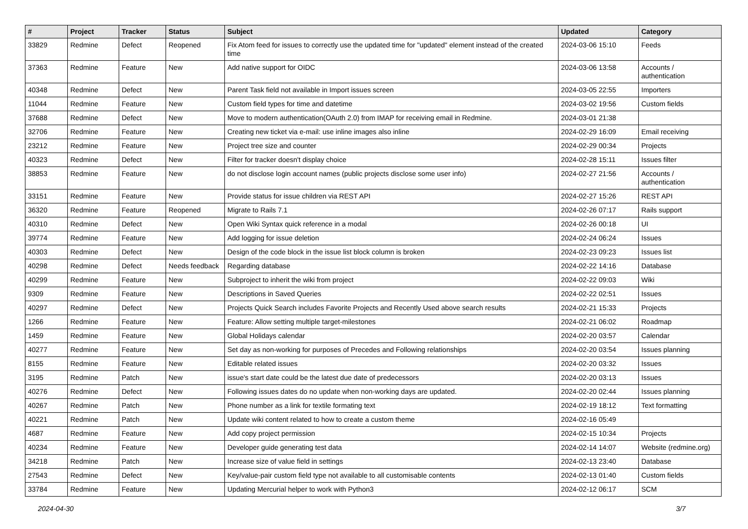| # | Project | Tracker | Status | Subject | Updated | Category |
| --- | --- | --- | --- | --- | --- | --- |
| 33829 | Redmine | Defect | Reopened | Fix Atom feed for issues to correctly use the updated time for "updated" element instead of the created time | 2024-03-06 15:10 | Feeds |
| 37363 | Redmine | Feature | New | Add native support for OIDC | 2024-03-06 13:58 | Accounts / authentication |
| 40348 | Redmine | Defect | New | Parent Task field not available in Import issues screen | 2024-03-05 22:55 | Importers |
| 11044 | Redmine | Feature | New | Custom field types for time and datetime | 2024-03-02 19:56 | Custom fields |
| 37688 | Redmine | Defect | New | Move to modern authentication(OAuth 2.0) from IMAP for receiving email in Redmine. | 2024-03-01 21:38 | |
| 32706 | Redmine | Feature | New | Creating new ticket via e-mail: use inline images also inline | 2024-02-29 16:09 | Email receiving |
| 23212 | Redmine | Feature | New | Project tree size and counter | 2024-02-29 00:34 | Projects |
| 40323 | Redmine | Defect | New | Filter for tracker doesn't display choice | 2024-02-28 15:11 | Issues filter |
| 38853 | Redmine | Feature | New | do not disclose login account names (public projects disclose some user info) | 2024-02-27 21:56 | Accounts / authentication |
| 33151 | Redmine | Feature | New | Provide status for issue children via REST API | 2024-02-27 15:26 | REST API |
| 36320 | Redmine | Feature | Reopened | Migrate to Rails 7.1 | 2024-02-26 07:17 | Rails support |
| 40310 | Redmine | Defect | New | Open Wiki Syntax quick reference in a modal | 2024-02-26 00:18 | UI |
| 39774 | Redmine | Feature | New | Add logging for issue deletion | 2024-02-24 06:24 | Issues |
| 40303 | Redmine | Defect | New | Design of the code block in the issue list block column is broken | 2024-02-23 09:23 | Issues list |
| 40298 | Redmine | Defect | Needs feedback | Regarding database | 2024-02-22 14:16 | Database |
| 40299 | Redmine | Feature | New | Subproject to inherit the wiki from project | 2024-02-22 09:03 | Wiki |
| 9309 | Redmine | Feature | New | Descriptions in Saved Queries | 2024-02-22 02:51 | Issues |
| 40297 | Redmine | Defect | New | Projects Quick Search includes Favorite Projects and Recently Used above search results | 2024-02-21 15:33 | Projects |
| 1266 | Redmine | Feature | New | Feature: Allow setting multiple target-milestones | 2024-02-21 06:02 | Roadmap |
| 1459 | Redmine | Feature | New | Global Holidays calendar | 2024-02-20 03:57 | Calendar |
| 40277 | Redmine | Feature | New | Set day as non-working for purposes of Precedes and Following relationships | 2024-02-20 03:54 | Issues planning |
| 8155 | Redmine | Feature | New | Editable related issues | 2024-02-20 03:32 | Issues |
| 3195 | Redmine | Patch | New | issue's start date could be the latest due date of predecessors | 2024-02-20 03:13 | Issues |
| 40276 | Redmine | Defect | New | Following issues dates do no update when non-working days are updated. | 2024-02-20 02:44 | Issues planning |
| 40267 | Redmine | Patch | New | Phone number as a link for textile formating text | 2024-02-19 18:12 | Text formatting |
| 40221 | Redmine | Patch | New | Update wiki content related to how to create a custom theme | 2024-02-16 05:49 | |
| 4687 | Redmine | Feature | New | Add copy project permission | 2024-02-15 10:34 | Projects |
| 40234 | Redmine | Feature | New | Developer guide generating test data | 2024-02-14 14:07 | Website (redmine.org) |
| 34218 | Redmine | Patch | New | Increase size of value field in settings | 2024-02-13 23:40 | Database |
| 27543 | Redmine | Defect | New | Key/value-pair custom field type not available to all customisable contents | 2024-02-13 01:40 | Custom fields |
| 33784 | Redmine | Feature | New | Updating Mercurial helper to work with Python3 | 2024-02-12 06:17 | SCM |
2024-04-30 3/7